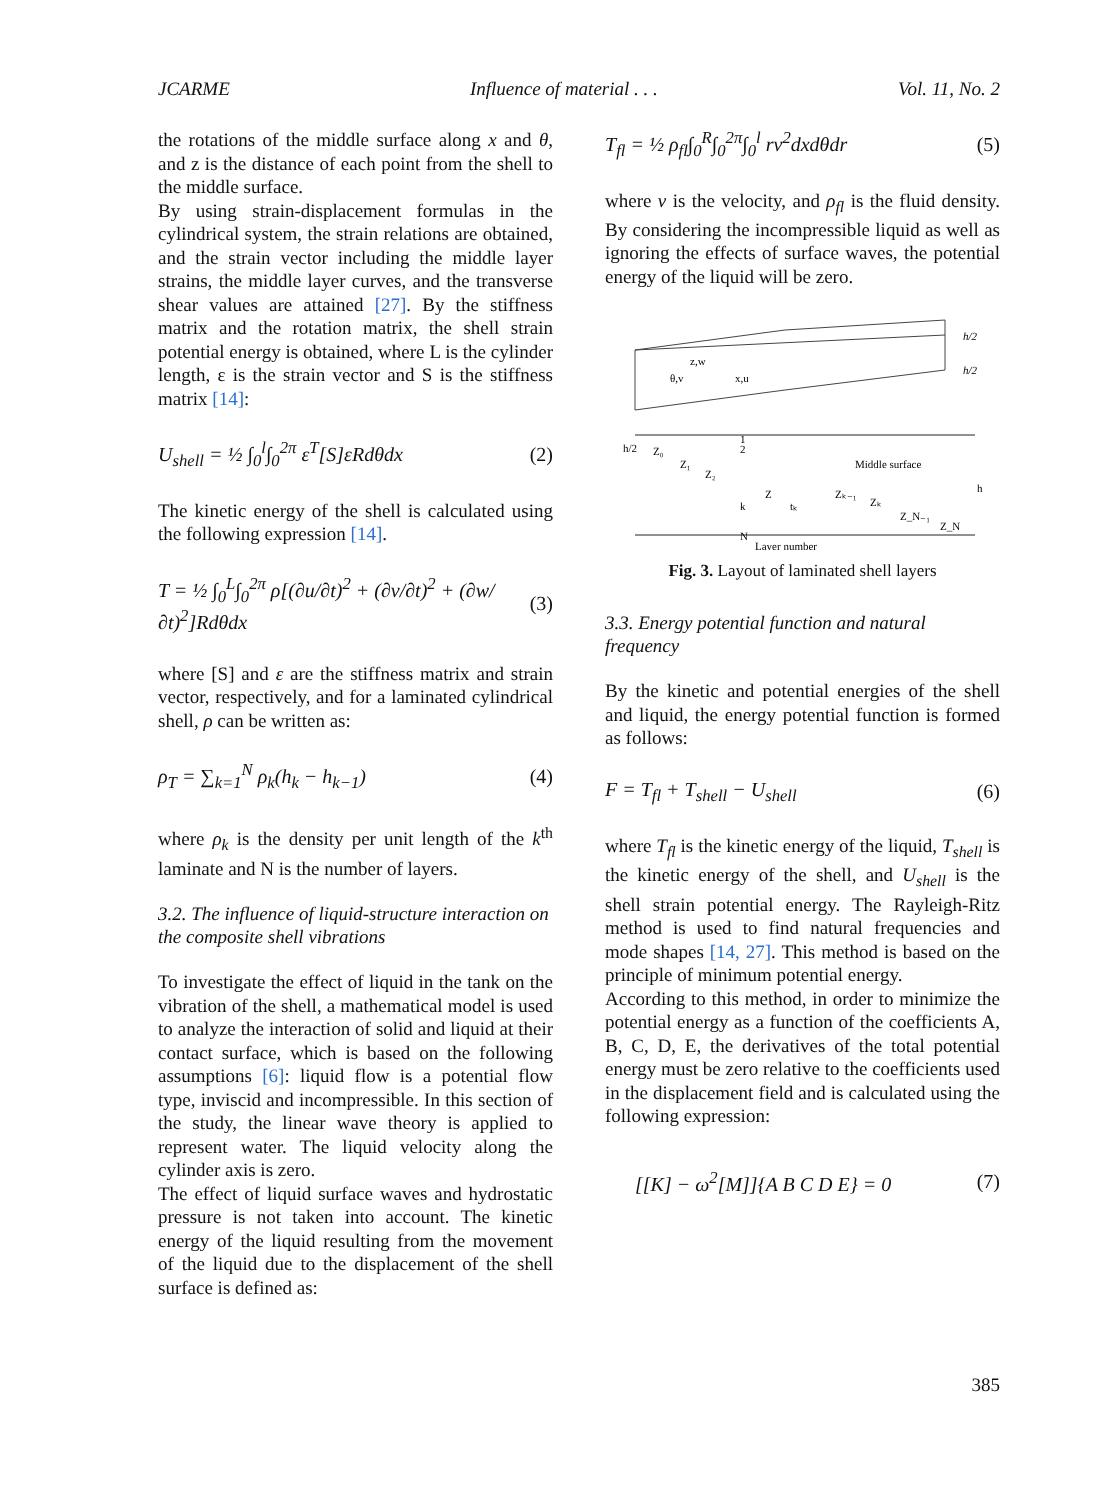JCARME Influence of material . . . Vol. 11, No. 2
the rotations of the middle surface along x and θ, and z is the distance of each point from the shell to the middle surface.
By using strain-displacement formulas in the cylindrical system, the strain relations are obtained, and the strain vector including the middle layer strains, the middle layer curves, and the transverse shear values are attained [27]. By the stiffness matrix and the rotation matrix, the shell strain potential energy is obtained, where L is the cylinder length, ε is the strain vector and S is the stiffness matrix [14]:
U<sub>shell</sub> = ½ ∫<sub>0</sub><sup>l</sup>∫<sub>0</sub><sup>2π</sup> ε<sup>T</sup>[S]εRdθdx (2)
The kinetic energy of the shell is calculated using the following expression [14].
T = ½ ∫<sub>0</sub><sup>L</sup>∫<sub>0</sub><sup>2π</sup> ρ[(∂u/∂t)<sup>2</sup> + (∂v/∂t)<sup>2</sup> + (∂w/∂t)<sup>2</sup>]Rdθdx (3)
where [S] and ε are the stiffness matrix and strain vector, respectively, and for a laminated cylindrical shell, ρ can be written as:
ρ<sub>T</sub> = ∑<sub>k=1</sub><sup>N</sup> ρ<sub>k</sub>(h<sub>k</sub> − h<sub>k−1</sub>) (4)
where ρ<sub>k</sub> is the density per unit length of the k<sup>th</sup> laminate and N is the number of layers.
3.2. The influence of liquid-structure interaction on the composite shell vibrations
To investigate the effect of liquid in the tank on the vibration of the shell, a mathematical model is used to analyze the interaction of solid and liquid at their contact surface, which is based on the following assumptions [6]: liquid flow is a potential flow type, inviscid and incompressible. In this section of the study, the linear wave theory is applied to represent water. The liquid velocity along the cylinder axis is zero.
The effect of liquid surface waves and hydrostatic pressure is not taken into account. The kinetic energy of the liquid resulting from the movement of the liquid due to the displacement of the shell surface is defined as:
T<sub>fl</sub> = ½ ρ<sub>fl</sub>∫<sub>0</sub><sup>R</sup>∫<sub>0</sub><sup>2π</sup>∫<sub>0</sub><sup>l</sup> rv<sup>2</sup>dxdθdr (5)
where v is the velocity, and ρ<sub>fl</sub> is the fluid density. By considering the incompressible liquid as well as ignoring the effects of surface waves, the potential energy of the liquid will be zero.
h/2
h/2
z,w
θ,v
x,u
h/2
Z₀
Z₁
Z₂
1
2
Middle surface
h
Z
k
tₖ
Zₖ₋₁
Zₖ
Z_N₋₁
Z_N
N
Layer number
Fig. 3. Layout of laminated shell layers
3.3. Energy potential function and natural frequency
By the kinetic and potential energies of the shell and liquid, the energy potential function is formed as follows:
F = T<sub>fl</sub> + T<sub>shell</sub> − U<sub>shell</sub> (6)
where T<sub>fl</sub> is the kinetic energy of the liquid, T<sub>shell</sub> is the kinetic energy of the shell, and U<sub>shell</sub> is the shell strain potential energy. The Rayleigh-Ritz method is used to find natural frequencies and mode shapes [14, 27]. This method is based on the principle of minimum potential energy.
According to this method, in order to minimize the potential energy as a function of the coefficients A, B, C, D, E, the derivatives of the total potential energy must be zero relative to the coefficients used in the displacement field and is calculated using the following expression:
[[K] − ω<sup>2</sup>[M]]{A B C D E} = 0 (7)
385